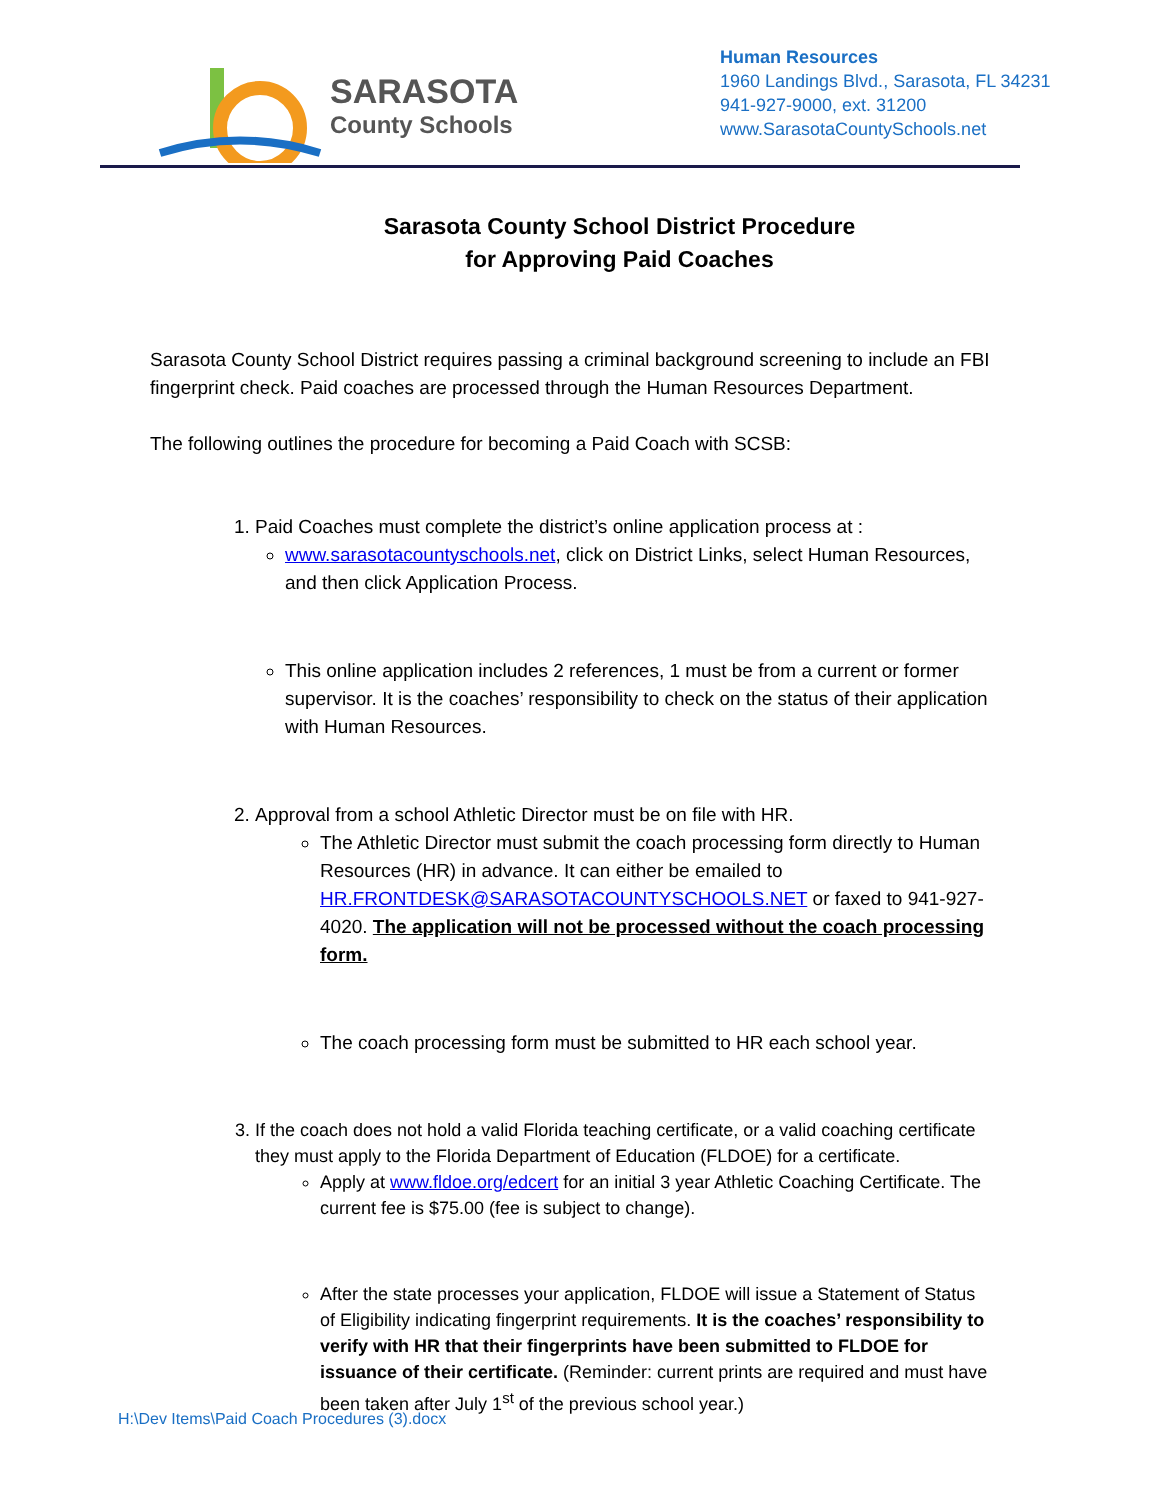SARASOTA
County Schools
Human Resources
1960 Landings Blvd., Sarasota, FL 34231
941-927-9000, ext. 31200
www.SarasotaCountySchools.net
Sarasota County School District Procedure
for Approving Paid Coaches
Sarasota County School District requires passing a criminal background screening to include an FBI fingerprint check. Paid coaches are processed through the Human Resources Department.
The following outlines the procedure for becoming a Paid Coach with SCSB:
1. Paid Coaches must complete the district’s online application process at :
www.sarasotacountyschools.net, click on District Links, select Human Resources, and then click Application Process.
This online application includes 2 references, 1 must be from a current or former supervisor. It is the coaches’ responsibility to check on the status of their application with Human Resources.
2. Approval from a school Athletic Director must be on file with HR.
The Athletic Director must submit the coach processing form directly to Human Resources (HR) in advance. It can either be emailed to HR.FRONTDESK@SARASOTACOUNTYSCHOOLS.NET or faxed to 941-927-4020. The application will not be processed without the coach processing form.
The coach processing form must be submitted to HR each school year.
3. If the coach does not hold a valid Florida teaching certificate, or a valid coaching certificate they must apply to the Florida Department of Education (FLDOE) for a certificate.
Apply at www.fldoe.org/edcert for an initial 3 year Athletic Coaching Certificate. The current fee is $75.00 (fee is subject to change).
After the state processes your application, FLDOE will issue a Statement of Status of Eligibility indicating fingerprint requirements. It is the coaches’ responsibility to verify with HR that their fingerprints have been submitted to FLDOE for issuance of their certificate. (Reminder: current prints are required and must have been taken after July 1<sup>st</sup> of the previous school year.)
H:\Dev Items\Paid Coach Procedures (3).docx